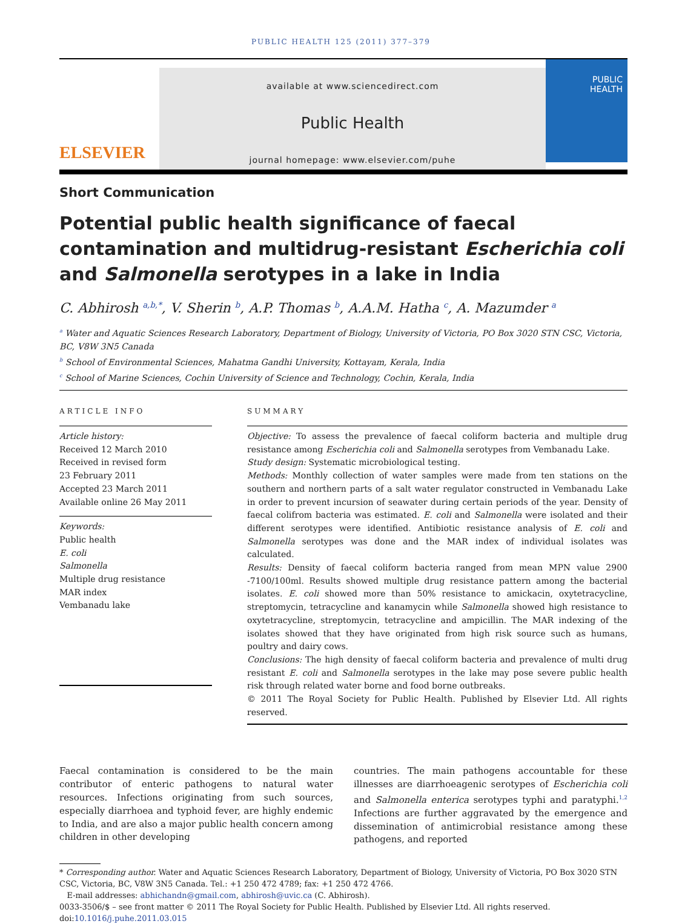PUBLIC HEALTH 125 (2011) 377–379
ELSEVIER
available at www.sciencedirect.com
Public Health
journal homepage: www.elsevier.com/puhe
PUBLIC
HEALTH
Short Communication
Potential public health significance of faecal contamination and multidrug-resistant Escherichia coli and Salmonella serotypes in a lake in India
C. Abhirosh <sup>a,b,*</sup>, V. Sherin <sup>b</sup>, A.P. Thomas <sup>b</sup>, A.A.M. Hatha <sup>c</sup>, A. Mazumder <sup>a</sup>
<sup>a</sup> Water and Aquatic Sciences Research Laboratory, Department of Biology, University of Victoria, PO Box 3020 STN CSC, Victoria, BC, V8W 3N5 Canada
<sup>b</sup> School of Environmental Sciences, Mahatma Gandhi University, Kottayam, Kerala, India
<sup>c</sup> School of Marine Sciences, Cochin University of Science and Technology, Cochin, Kerala, India
ARTICLE INFO
Article history:
Received 12 March 2010
Received in revised form
23 February 2011
Accepted 23 March 2011
Available online 26 May 2011
Keywords:
Public health
E. coli
Salmonella
Multiple drug resistance
MAR index
Vembanadu lake
SUMMARY
Objective: To assess the prevalence of faecal coliform bacteria and multiple drug resistance among Escherichia coli and Salmonella serotypes from Vembanadu Lake.
Study design: Systematic microbiological testing.
Methods: Monthly collection of water samples were made from ten stations on the southern and northern parts of a salt water regulator constructed in Vembanadu Lake in order to prevent incursion of seawater during certain periods of the year. Density of faecal colifrom bacteria was estimated. E. coli and Salmonella were isolated and their different serotypes were identified. Antibiotic resistance analysis of E. coli and Salmonella serotypes was done and the MAR index of individual isolates was calculated.
Results: Density of faecal coliform bacteria ranged from mean MPN value 2900 -7100/100ml. Results showed multiple drug resistance pattern among the bacterial isolates. E. coli showed more than 50% resistance to amickacin, oxytetracycline, streptomycin, tetracycline and kanamycin while Salmonella showed high resistance to oxytetracycline, streptomycin, tetracycline and ampicillin. The MAR indexing of the isolates showed that they have originated from high risk source such as humans, poultry and dairy cows.
Conclusions: The high density of faecal coliform bacteria and prevalence of multi drug resistant E. coli and Salmonella serotypes in the lake may pose severe public health risk through related water borne and food borne outbreaks.
© 2011 The Royal Society for Public Health. Published by Elsevier Ltd. All rights reserved.
Faecal contamination is considered to be the main contributor of enteric pathogens to natural water resources. Infections originating from such sources, especially diarrhoea and typhoid fever, are highly endemic to India, and are also a major public health concern among children in other developing
countries. The main pathogens accountable for these illnesses are diarrhoeagenic serotypes of Escherichia coli and Salmonella enterica serotypes typhi and paratyphi.<sup>1,2</sup> Infections are further aggravated by the emergence and dissemination of antimicrobial resistance among these pathogens, and reported
* Corresponding author. Water and Aquatic Sciences Research Laboratory, Department of Biology, University of Victoria, PO Box 3020 STN CSC, Victoria, BC, V8W 3N5 Canada. Tel.: +1 250 472 4789; fax: +1 250 472 4766.
E-mail addresses: abhichandn@gmail.com, abhirosh@uvic.ca (C. Abhirosh).
0033-3506/$ – see front matter © 2011 The Royal Society for Public Health. Published by Elsevier Ltd. All rights reserved.
doi:10.1016/j.puhe.2011.03.015